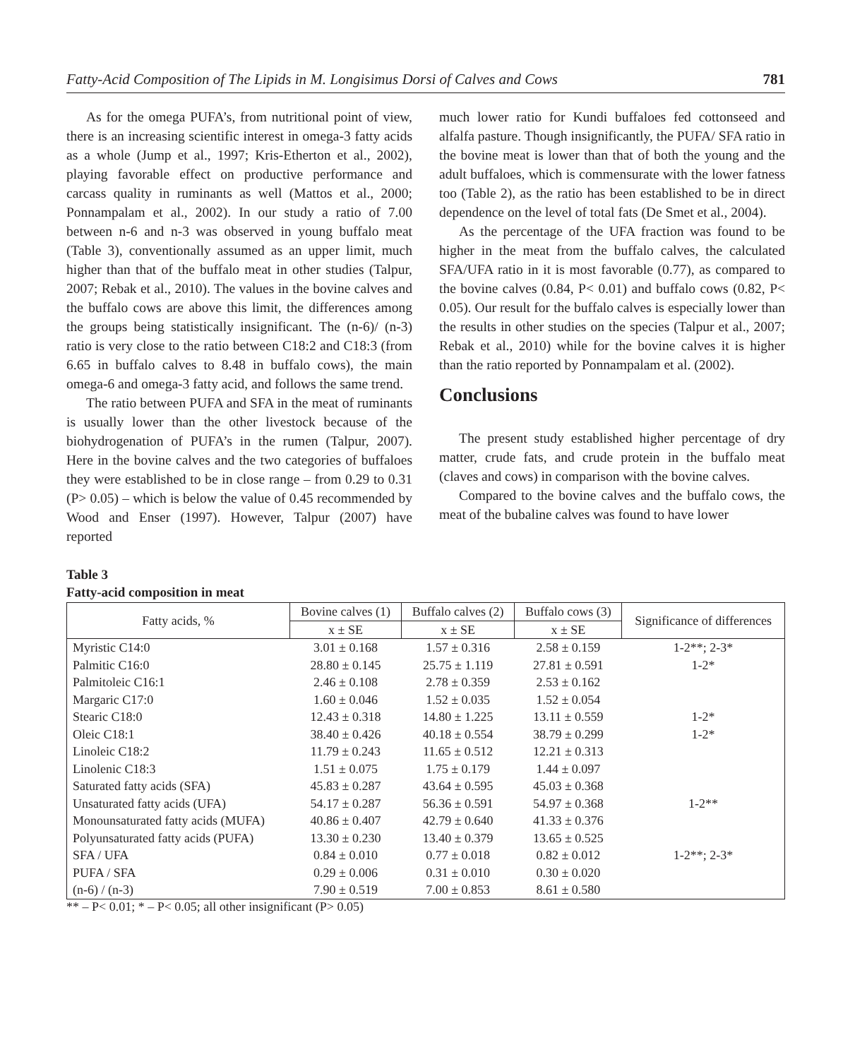Fatty-Acid Composition of The Lipids in M. Longisimus Dorsi of Calves and Cows 781
As for the omega PUFA’s, from nutritional point of view, there is an increasing scientific interest in omega-3 fatty acids as a whole (Jump et al., 1997; Kris-Etherton et al., 2002), playing favorable effect on productive performance and carcass quality in ruminants as well (Mattos et al., 2000; Ponnampalam et al., 2002). In our study a ratio of 7.00 between n-6 and n-3 was observed in young buffalo meat (Table 3), conventionally assumed as an upper limit, much higher than that of the buffalo meat in other studies (Talpur, 2007; Rebak et al., 2010). The values in the bovine calves and the buffalo cows are above this limit, the differences among the groups being statistically insignificant. The (n-6)/ (n-3) ratio is very close to the ratio between C18:2 and C18:3 (from 6.65 in buffalo calves to 8.48 in buffalo cows), the main omega-6 and omega-3 fatty acid, and follows the same trend.
The ratio between PUFA and SFA in the meat of ruminants is usually lower than the other livestock because of the biohydrogenation of PUFA’s in the rumen (Talpur, 2007). Here in the bovine calves and the two categories of buffaloes they were established to be in close range – from 0.29 to 0.31 (P> 0.05) – which is below the value of 0.45 recommended by Wood and Enser (1997). However, Talpur (2007) have reported
much lower ratio for Kundi buffaloes fed cottonseed and alfalfa pasture. Though insignificantly, the PUFA/ SFA ratio in the bovine meat is lower than that of both the young and the adult buffaloes, which is commensurate with the lower fatness too (Table 2), as the ratio has been established to be in direct dependence on the level of total fats (De Smet et al., 2004).
As the percentage of the UFA fraction was found to be higher in the meat from the buffalo calves, the calculated SFA/UFA ratio in it is most favorable (0.77), as compared to the bovine calves (0.84, P< 0.01) and buffalo cows (0.82, P< 0.05). Our result for the buffalo calves is especially lower than the results in other studies on the species (Talpur et al., 2007; Rebak et al., 2010) while for the bovine calves it is higher than the ratio reported by Ponnampalam et al. (2002).
Conclusions
The present study established higher percentage of dry matter, crude fats, and crude protein in the buffalo meat (claves and cows) in comparison with the bovine calves.
Compared to the bovine calves and the buffalo cows, the meat of the bubaline calves was found to have lower
Table 3
Fatty-acid composition in meat
| Fatty acids, % | Bovine calves (1) | Buffalo calves (2) | Buffalo cows (3) | Significance of differences |
| --- | --- | --- | --- | --- |
| | x ± SE | x ± SE | x ± SE | |
| Myristic C14:0 | 3.01 ± 0.168 | 1.57 ± 0.316 | 2.58 ± 0.159 | 1-2**; 2-3* |
| Palmitic C16:0 | 28.80 ± 0.145 | 25.75 ± 1.119 | 27.81 ± 0.591 | 1-2* |
| Palmitoleic C16:1 | 2.46 ± 0.108 | 2.78 ± 0.359 | 2.53 ± 0.162 | |
| Margaric C17:0 | 1.60 ± 0.046 | 1.52 ± 0.035 | 1.52 ± 0.054 | |
| Stearic C18:0 | 12.43 ± 0.318 | 14.80 ± 1.225 | 13.11 ± 0.559 | 1-2* |
| Oleic C18:1 | 38.40 ± 0.426 | 40.18 ± 0.554 | 38.79 ± 0.299 | 1-2* |
| Linoleic C18:2 | 11.79 ± 0.243 | 11.65 ± 0.512 | 12.21 ± 0.313 | |
| Linolenic C18:3 | 1.51 ± 0.075 | 1.75 ± 0.179 | 1.44 ± 0.097 | |
| Saturated fatty acids (SFA) | 45.83 ± 0.287 | 43.64 ± 0.595 | 45.03 ± 0.368 | |
| Unsaturated fatty acids (UFA) | 54.17 ± 0.287 | 56.36 ± 0.591 | 54.97 ± 0.368 | 1-2** |
| Monounsaturated fatty acids (MUFA) | 40.86 ± 0.407 | 42.79 ± 0.640 | 41.33 ± 0.376 | |
| Polyunsaturated fatty acids (PUFA) | 13.30 ± 0.230 | 13.40 ± 0.379 | 13.65 ± 0.525 | |
| SFA / UFA | 0.84 ± 0.010 | 0.77 ± 0.018 | 0.82 ± 0.012 | 1-2**; 2-3* |
| PUFA / SFA | 0.29 ± 0.006 | 0.31 ± 0.010 | 0.30 ± 0.020 | |
| (n-6) / (n-3) | 7.90 ± 0.519 | 7.00 ± 0.853 | 8.61 ± 0.580 | |
** – P< 0.01; * – P< 0.05; all other insignificant (P> 0.05)